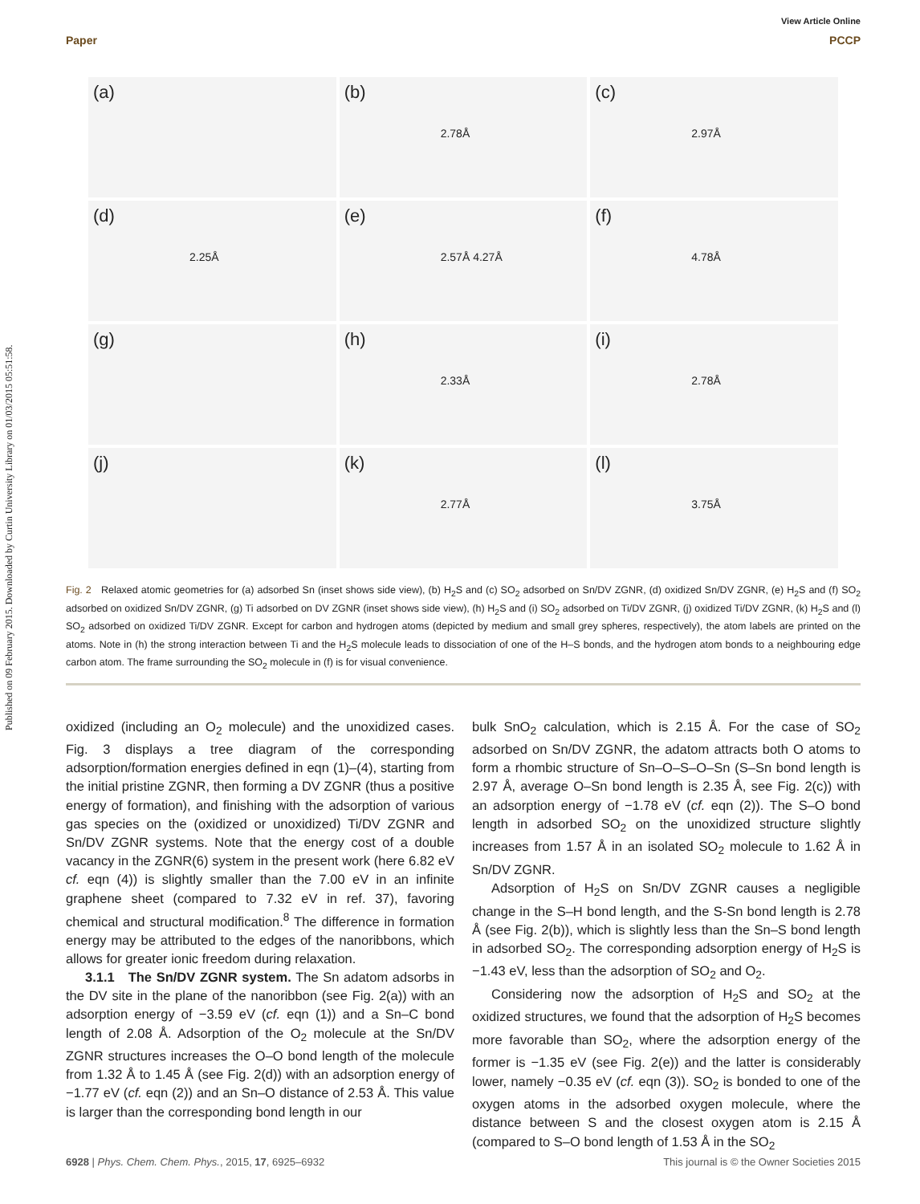Published on 09 February 2015. Downloaded by Curtin University Library on 01/03/2015 05:51:58.
View Article Online
Paper PCCP
(a)
(b)
2.78Å
(c)
2.97Å
(d)
2.25Å
(e)
2.57Å 4.27Å
(f)
4.78Å
(g)
(h)
2.33Å
(i)
2.78Å
(j)
(k)
2.77Å
(l)
3.75Å
Fig. 2 Relaxed atomic geometries for (a) adsorbed Sn (inset shows side view), (b) H<sub>2</sub>S and (c) SO<sub>2</sub> adsorbed on Sn/DV ZGNR, (d) oxidized Sn/DV ZGNR, (e) H<sub>2</sub>S and (f) SO<sub>2</sub> adsorbed on oxidized Sn/DV ZGNR, (g) Ti adsorbed on DV ZGNR (inset shows side view), (h) H<sub>2</sub>S and (i) SO<sub>2</sub> adsorbed on Ti/DV ZGNR, (j) oxidized Ti/DV ZGNR, (k) H<sub>2</sub>S and (l) SO<sub>2</sub> adsorbed on oxidized Ti/DV ZGNR. Except for carbon and hydrogen atoms (depicted by medium and small grey spheres, respectively), the atom labels are printed on the atoms. Note in (h) the strong interaction between Ti and the H<sub>2</sub>S molecule leads to dissociation of one of the H–S bonds, and the hydrogen atom bonds to a neighbouring edge carbon atom. The frame surrounding the SO<sub>2</sub> molecule in (f) is for visual convenience.
oxidized (including an O<sub>2</sub> molecule) and the unoxidized cases. Fig. 3 displays a tree diagram of the corresponding adsorption/formation energies defined in eqn (1)–(4), starting from the initial pristine ZGNR, then forming a DV ZGNR (thus a positive energy of formation), and finishing with the adsorption of various gas species on the (oxidized or unoxidized) Ti/DV ZGNR and Sn/DV ZGNR systems. Note that the energy cost of a double vacancy in the ZGNR(6) system in the present work (here 6.82 eV cf. eqn (4)) is slightly smaller than the 7.00 eV in an infinite graphene sheet (compared to 7.32 eV in ref. 37), favoring chemical and structural modification.<sup>8</sup> The difference in formation energy may be attributed to the edges of the nanoribbons, which allows for greater ionic freedom during relaxation.
3.1.1 The Sn/DV ZGNR system. The Sn adatom adsorbs in the DV site in the plane of the nanoribbon (see Fig. 2(a)) with an adsorption energy of −3.59 eV (cf. eqn (1)) and a Sn–C bond length of 2.08 Å. Adsorption of the O<sub>2</sub> molecule at the Sn/DV ZGNR structures increases the O–O bond length of the molecule from 1.32 Å to 1.45 Å (see Fig. 2(d)) with an adsorption energy of −1.77 eV (cf. eqn (2)) and an Sn–O distance of 2.53 Å. This value is larger than the corresponding bond length in our
bulk SnO<sub>2</sub> calculation, which is 2.15 Å. For the case of SO<sub>2</sub> adsorbed on Sn/DV ZGNR, the adatom attracts both O atoms to form a rhombic structure of Sn–O–S–O–Sn (S–Sn bond length is 2.97 Å, average O–Sn bond length is 2.35 Å, see Fig. 2(c)) with an adsorption energy of −1.78 eV (cf. eqn (2)). The S–O bond length in adsorbed SO<sub>2</sub> on the unoxidized structure slightly increases from 1.57 Å in an isolated SO<sub>2</sub> molecule to 1.62 Å in Sn/DV ZGNR.
Adsorption of H<sub>2</sub>S on Sn/DV ZGNR causes a negligible change in the S–H bond length, and the S-Sn bond length is 2.78 Å (see Fig. 2(b)), which is slightly less than the Sn–S bond length in adsorbed SO<sub>2</sub>. The corresponding adsorption energy of H<sub>2</sub>S is −1.43 eV, less than the adsorption of SO<sub>2</sub> and O<sub>2</sub>.
Considering now the adsorption of H<sub>2</sub>S and SO<sub>2</sub> at the oxidized structures, we found that the adsorption of H<sub>2</sub>S becomes more favorable than SO<sub>2</sub>, where the adsorption energy of the former is −1.35 eV (see Fig. 2(e)) and the latter is considerably lower, namely −0.35 eV (cf. eqn (3)). SO<sub>2</sub> is bonded to one of the oxygen atoms in the adsorbed oxygen molecule, where the distance between S and the closest oxygen atom is 2.15 Å (compared to S–O bond length of 1.53 Å in the SO<sub>2</sub>
6928 | Phys. Chem. Chem. Phys., 2015, 17, 6925–6932 This journal is © the Owner Societies 2015